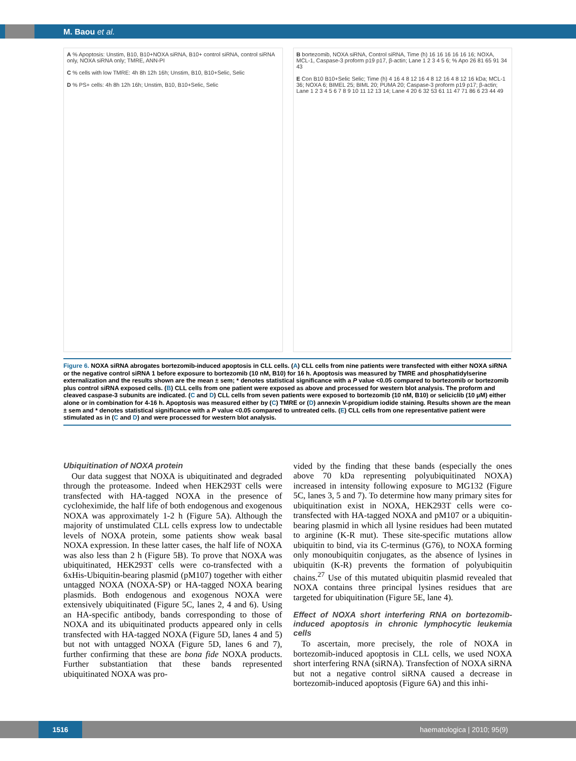M. Baou et al.
A % Apoptosis: Unstim, B10, B10+NOXA siRNA, B10+ control siRNA, control siRNA only, NOXA siRNA only; TMRE, ANN-PI
C % cells with low TMRE: 4h 8h 12h 16h; Unstim, B10, B10+Selic, Selic
D % PS+ cells: 4h 8h 12h 16h; Unstim, B10, B10+Selic, Selic
B bortezomib, NOXA siRNA, Control siRNA, Time (h) 16 16 16 16 16 16; NOXA, MCL-1, Caspase-3 proform p19 p17, β-actin; Lane 1 2 3 4 5 6; % Apo 26 81 65 91 34 43
E Con B10 B10+Selic Selic; Time (h) 4 16 4 8 12 16 4 8 12 16 4 8 12 16 kDa; MCL-1 36; NOXA 6; BIMEL 25; BIML 20; PUMA 20; Caspase-3 proform p19 p17; β-actin; Lane 1 2 3 4 5 6 7 8 9 10 11 12 13 14; Lane 4 20 6 32 53 61 11 47 71 86 6 23 44 49
Figure 6. NOXA siRNA abrogates bortezomib-induced apoptosis in CLL cells. (A) CLL cells from nine patients were transfected with either NOXA siRNA or the negative control siRNA 1 before exposure to bortezomib (10 nM, B10) for 16 h. Apoptosis was measured by TMRE and phosphatidylserine externalization and the results shown are the mean ± sem; * denotes statistical significance with a P value <0.05 compared to bortezomib or bortezomib plus control siRNA exposed cells. (B) CLL cells from one patient were exposed as above and processed for western blot analysis. The proform and cleaved caspase-3 subunits are indicated. (C and D) CLL cells from seven patients were exposed to bortezomib (10 nM, B10) or seliciclib (10 μM) either alone or in combination for 4-16 h. Apoptosis was measured either by (C) TMRE or (D) annexin V-propidium iodide staining. Results shown are the mean ± sem and * denotes statistical significance with a P value <0.05 compared to untreated cells. (E) CLL cells from one representative patient were stimulated as in (C and D) and were processed for western blot analysis.
Ubiquitination of NOXA protein
Our data suggest that NOXA is ubiquitinated and degraded through the proteasome. Indeed when HEK293T cells were transfected with HA-tagged NOXA in the presence of cycloheximide, the half life of both endogenous and exogenous NOXA was approximately 1-2 h (Figure 5A). Although the majority of unstimulated CLL cells express low to undectable levels of NOXA protein, some patients show weak basal NOXA expression. In these latter cases, the half life of NOXA was also less than 2 h (Figure 5B). To prove that NOXA was ubiquitinated, HEK293T cells were co-transfected with a 6xHis-Ubiquitin-bearing plasmid (pM107) together with either untagged NOXA (NOXA-SP) or HA-tagged NOXA bearing plasmids. Both endogenous and exogenous NOXA were extensively ubiquitinated (Figure 5C, lanes 2, 4 and 6). Using an HA-specific antibody, bands corresponding to those of NOXA and its ubiquitinated products appeared only in cells transfected with HA-tagged NOXA (Figure 5D, lanes 4 and 5) but not with untagged NOXA (Figure 5D, lanes 6 and 7), further confirming that these are bona fide NOXA products. Further substantiation that these bands represented ubiquitinated NOXA was pro-
vided by the finding that these bands (especially the ones above 70 kDa representing polyubiquitinated NOXA) increased in intensity following exposure to MG132 (Figure 5C, lanes 3, 5 and 7). To determine how many primary sites for ubiquitination exist in NOXA, HEK293T cells were co-transfected with HA-tagged NOXA and pM107 or a ubiquitin-bearing plasmid in which all lysine residues had been mutated to arginine (K-R mut). These site-specific mutations allow ubiquitin to bind, via its C-terminus (G76), to NOXA forming only monoubiquitin conjugates, as the absence of lysines in ubiquitin (K-R) prevents the formation of polyubiquitin chains.<sup>27</sup> Use of this mutated ubiquitin plasmid revealed that NOXA contains three principal lysines residues that are targeted for ubiquitination (Figure 5E, lane 4).
Effect of NOXA short interfering RNA on bortezomib-induced apoptosis in chronic lymphocytic leukemia cells
To ascertain, more precisely, the role of NOXA in bortezomib-induced apoptosis in CLL cells, we used NOXA short interfering RNA (siRNA). Transfection of NOXA siRNA but not a negative control siRNA caused a decrease in bortezomib-induced apoptosis (Figure 6A) and this inhi-
1516 haematologica | 2010; 95(9)